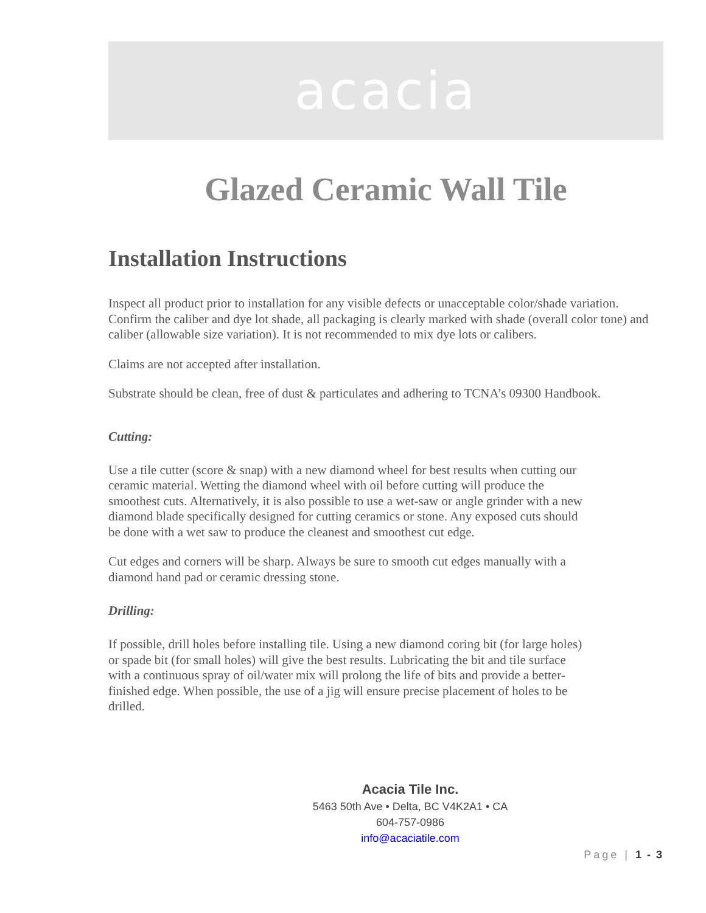acacia
Glazed Ceramic Wall Tile
Installation Instructions
Inspect all product prior to installation for any visible defects or unacceptable color/shade variation. Confirm the caliber and dye lot shade, all packaging is clearly marked with shade (overall color tone) and caliber (allowable size variation). It is not recommended to mix dye lots or calibers.
Claims are not accepted after installation.
Substrate should be clean, free of dust & particulates and adhering to TCNA’s 09300 Handbook.
Cutting:
Use a tile cutter (score & snap) with a new diamond wheel for best results when cutting our ceramic material. Wetting the diamond wheel with oil before cutting will produce the smoothest cuts. Alternatively, it is also possible to use a wet-saw or angle grinder with a new diamond blade specifically designed for cutting ceramics or stone. Any exposed cuts should be done with a wet saw to produce the cleanest and smoothest cut edge.
Cut edges and corners will be sharp. Always be sure to smooth cut edges manually with a diamond hand pad or ceramic dressing stone.
Drilling:
If possible, drill holes before installing tile. Using a new diamond coring bit (for large holes) or spade bit (for small holes) will give the best results. Lubricating the bit and tile surface with a continuous spray of oil/water mix will prolong the life of bits and provide a better-finished edge. When possible, the use of a jig will ensure precise placement of holes to be drilled.
Acacia Tile Inc.
5463 50th Ave • Delta, BC V4K2A1 • CA
604-757-0986
info@acaciatile.com
Page | 1 - 3